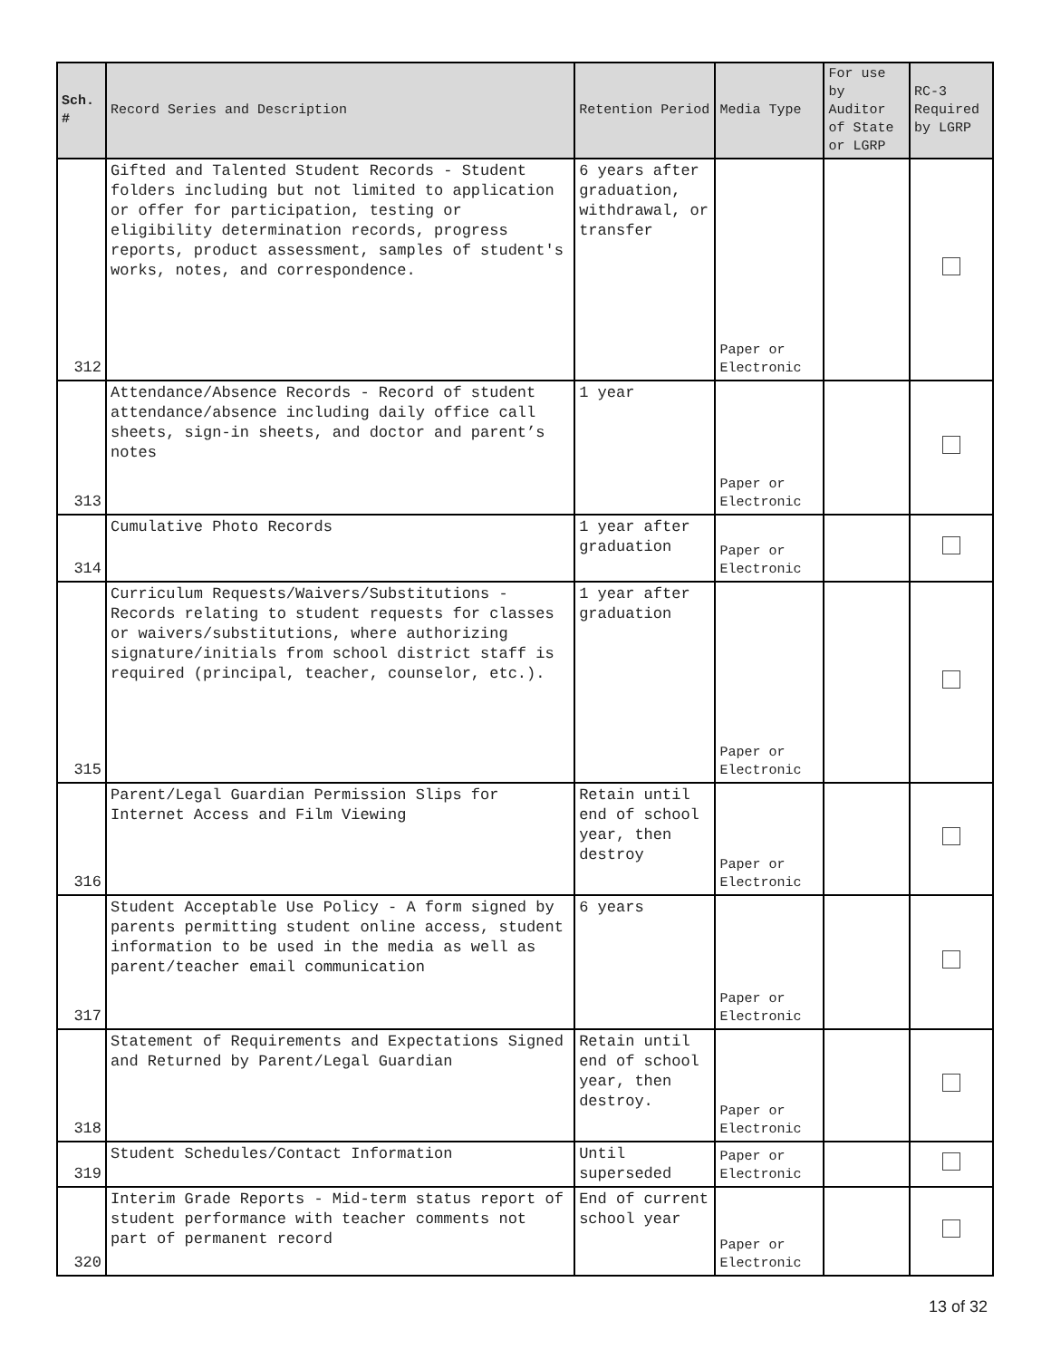| Sch. # | Record Series and Description | Retention Period | Media Type | For use by Auditor of State or LGRP | RC-3 Required by LGRP |
| --- | --- | --- | --- | --- | --- |
| 312 | Gifted and Talented Student Records - Student folders including but not limited to application or offer for participation, testing or eligibility determination records, progress reports, product assessment, samples of student's works, notes, and correspondence. | 6 years after graduation, withdrawal, or transfer | Paper or Electronic | | |
| 313 | Attendance/Absence Records - Record of student attendance/absence including daily office call sheets, sign-in sheets, and doctor and parent’s notes | 1 year | Paper or Electronic | | |
| 314 | Cumulative Photo Records | 1 year after graduation | Paper or Electronic | | |
| 315 | Curriculum Requests/Waivers/Substitutions - Records relating to student requests for classes or waivers/substitutions, where authorizing signature/initials from school district staff is required (principal, teacher, counselor, etc.). | 1 year after graduation | Paper or Electronic | | |
| 316 | Parent/Legal Guardian Permission Slips for Internet Access and Film Viewing | Retain until end of school year, then destroy | Paper or Electronic | | |
| 317 | Student Acceptable Use Policy - A form signed by parents permitting student online access, student information to be used in the media as well as parent/teacher email communication | 6 years | Paper or Electronic | | |
| 318 | Statement of Requirements and Expectations Signed and Returned by Parent/Legal Guardian | Retain until end of school year, then destroy. | Paper or Electronic | | |
| 319 | Student Schedules/Contact Information | Until superseded | Paper or Electronic | | |
| 320 | Interim Grade Reports - Mid-term status report of student performance with teacher comments not part of permanent record | End of current school year | Paper or Electronic | | |
13 of 32